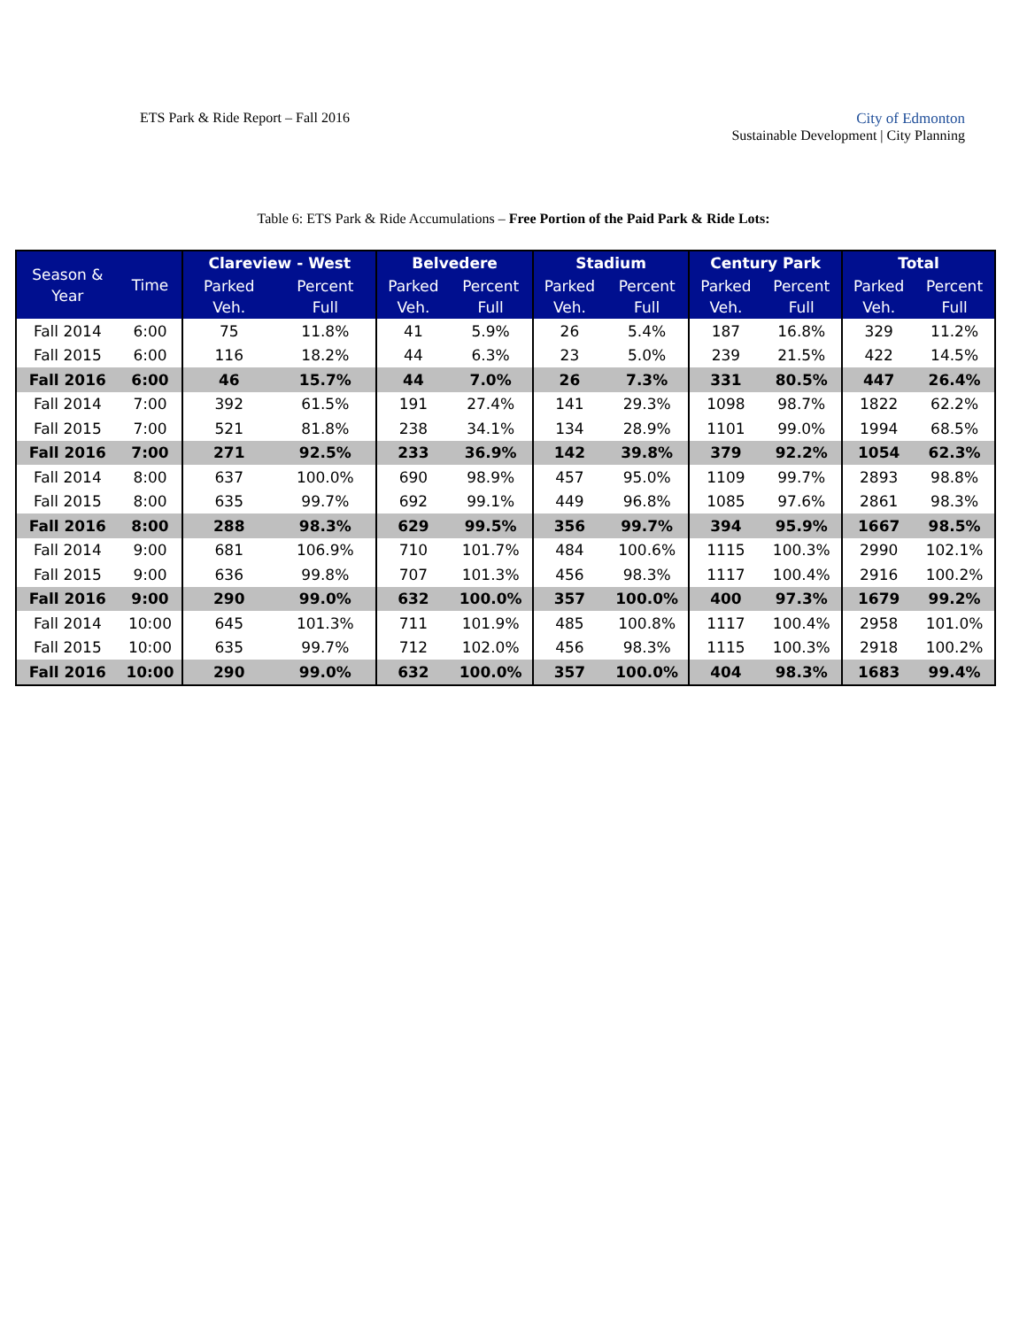ETS Park & Ride Report – Fall 2016
City of Edmonton
Sustainable Development | City Planning
Table 6: ETS Park & Ride Accumulations – Free Portion of the Paid Park & Ride Lots:
| Season & Year | Time | Clareview - West | | Belvedere | | Stadium | | Century Park | | Total | |
| --- | --- | --- | --- | --- | --- | --- | --- | --- | --- | --- | --- |
| | | Parked Veh. | Percent Full | Parked Veh. | Percent Full | Parked Veh. | Percent Full | Parked Veh. | Percent Full | Parked Veh. | Percent Full |
| Fall 2014 | 6:00 | 75 | 11.8% | 41 | 5.9% | 26 | 5.4% | 187 | 16.8% | 329 | 11.2% |
| Fall 2015 | 6:00 | 116 | 18.2% | 44 | 6.3% | 23 | 5.0% | 239 | 21.5% | 422 | 14.5% |
| Fall 2016 | 6:00 | 46 | 15.7% | 44 | 7.0% | 26 | 7.3% | 331 | 80.5% | 447 | 26.4% |
| Fall 2014 | 7:00 | 392 | 61.5% | 191 | 27.4% | 141 | 29.3% | 1098 | 98.7% | 1822 | 62.2% |
| Fall 2015 | 7:00 | 521 | 81.8% | 238 | 34.1% | 134 | 28.9% | 1101 | 99.0% | 1994 | 68.5% |
| Fall 2016 | 7:00 | 271 | 92.5% | 233 | 36.9% | 142 | 39.8% | 379 | 92.2% | 1054 | 62.3% |
| Fall 2014 | 8:00 | 637 | 100.0% | 690 | 98.9% | 457 | 95.0% | 1109 | 99.7% | 2893 | 98.8% |
| Fall 2015 | 8:00 | 635 | 99.7% | 692 | 99.1% | 449 | 96.8% | 1085 | 97.6% | 2861 | 98.3% |
| Fall 2016 | 8:00 | 288 | 98.3% | 629 | 99.5% | 356 | 99.7% | 394 | 95.9% | 1667 | 98.5% |
| Fall 2014 | 9:00 | 681 | 106.9% | 710 | 101.7% | 484 | 100.6% | 1115 | 100.3% | 2990 | 102.1% |
| Fall 2015 | 9:00 | 636 | 99.8% | 707 | 101.3% | 456 | 98.3% | 1117 | 100.4% | 2916 | 100.2% |
| Fall 2016 | 9:00 | 290 | 99.0% | 632 | 100.0% | 357 | 100.0% | 400 | 97.3% | 1679 | 99.2% |
| Fall 2014 | 10:00 | 645 | 101.3% | 711 | 101.9% | 485 | 100.8% | 1117 | 100.4% | 2958 | 101.0% |
| Fall 2015 | 10:00 | 635 | 99.7% | 712 | 102.0% | 456 | 98.3% | 1115 | 100.3% | 2918 | 100.2% |
| Fall 2016 | 10:00 | 290 | 99.0% | 632 | 100.0% | 357 | 100.0% | 404 | 98.3% | 1683 | 99.4% |